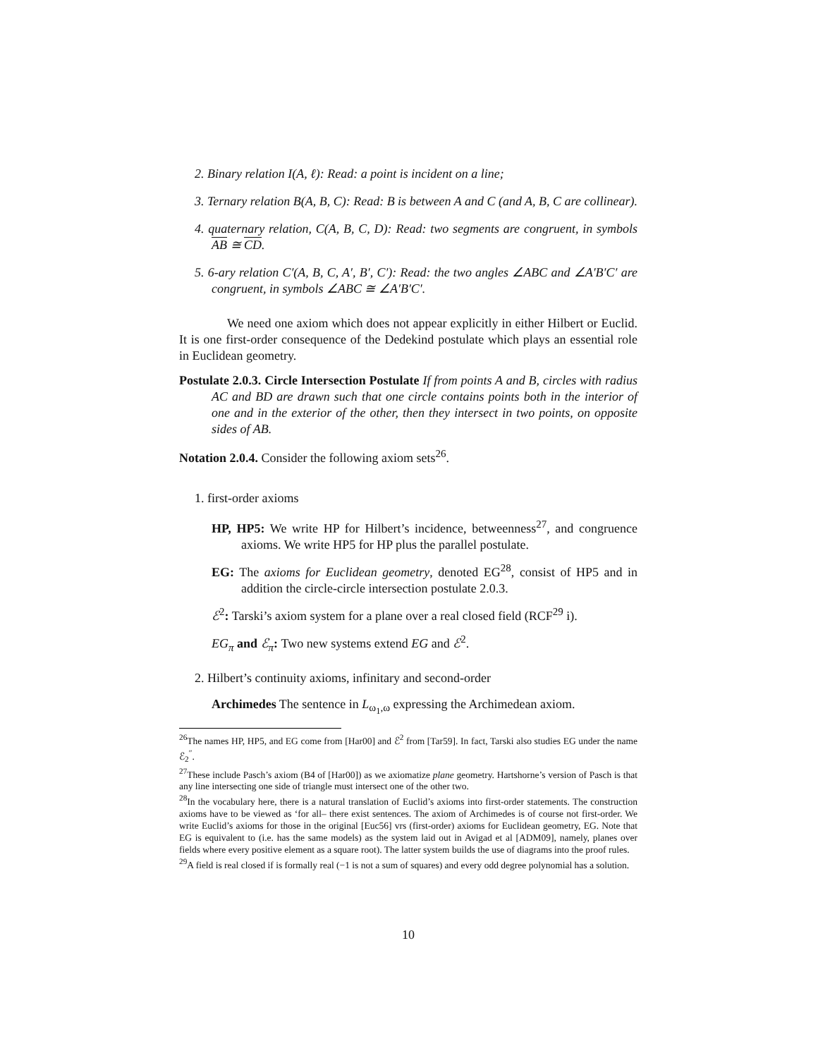2. Binary relation I(A, ℓ): Read: a point is incident on a line;
3. Ternary relation B(A, B, C): Read: B is between A and C (and A, B, C are collinear).
4. quaternary relation, C(A, B, C, D): Read: two segments are congruent, in symbols AB ≅ CD.
5. 6-ary relation C′(A, B, C, A′, B′, C′): Read: the two angles ∠ABC and ∠A′B′C′ are congruent, in symbols ∠ABC ≅ ∠A′B′C′.
We need one axiom which does not appear explicitly in either Hilbert or Euclid. It is one first-order consequence of the Dedekind postulate which plays an essential role in Euclidean geometry.
Postulate 2.0.3. Circle Intersection Postulate If from points A and B, circles with radius AC and BD are drawn such that one circle contains points both in the interior of one and in the exterior of the other, then they intersect in two points, on opposite sides of AB.
Notation 2.0.4. Consider the following axiom sets<sup>26</sup>.
1. first-order axioms
HP, HP5: We write HP for Hilbert’s incidence, betweenness<sup>27</sup>, and congruence axioms. We write HP5 for HP plus the parallel postulate.
EG: The axioms for Euclidean geometry, denoted EG<sup>28</sup>, consist of HP5 and in addition the circle-circle intersection postulate 2.0.3.
ℰ<sup>2</sup>: Tarski’s axiom system for a plane over a real closed field (RCF<sup>29</sup> i).
EG<sub>π</sub> and ℰ<sub>π</sub>: Two new systems extend EG and ℰ<sup>2</sup>.
2. Hilbert’s continuity axioms, infinitary and second-order
Archimedes The sentence in L<sub>ω<sub>1</sub>,ω</sub> expressing the Archimedean axiom.
<sup>26</sup> The names HP, HP5, and EG come from [Har00] and ℰ<sup>2</sup> from [Tar59]. In fact, Tarski also studies EG under the name ℰ<sub>2</sub><sup>′′</sup>.
<sup>27</sup> These include Pasch’s axiom (B4 of [Har00]) as we axiomatize plane geometry. Hartshorne’s version of Pasch is that any line intersecting one side of triangle must intersect one of the other two.
<sup>28</sup> In the vocabulary here, there is a natural translation of Euclid’s axioms into first-order statements. The construction axioms have to be viewed as ‘for all– there exist sentences. The axiom of Archimedes is of course not first-order. We write Euclid’s axioms for those in the original [Euc56] vrs (first-order) axioms for Euclidean geometry, EG. Note that EG is equivalent to (i.e. has the same models) as the system laid out in Avigad et al [ADM09], namely, planes over fields where every positive element as a square root). The latter system builds the use of diagrams into the proof rules.
<sup>29</sup> A field is real closed if is formally real (−1 is not a sum of squares) and every odd degree polynomial has a solution.
10